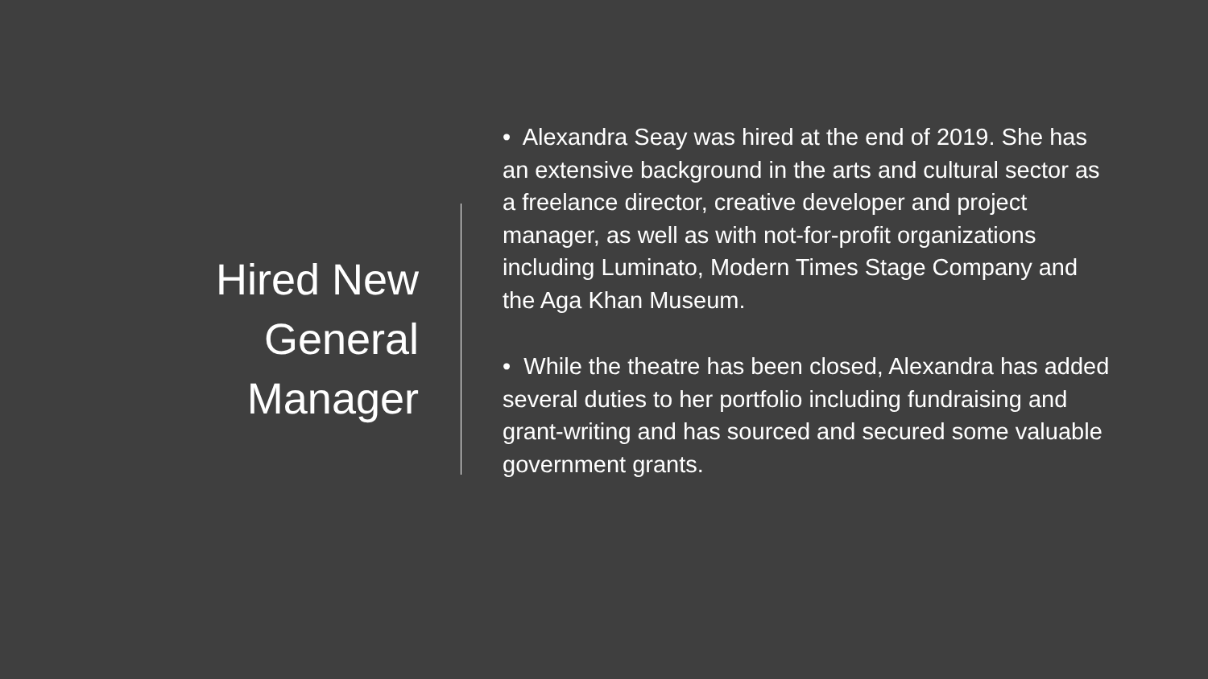Hired New General Manager
• Alexandra Seay was hired at the end of 2019. She has an extensive background in the arts and cultural sector as a freelance director, creative developer and project manager, as well as with not-for-profit organizations including Luminato, Modern Times Stage Company and the Aga Khan Museum.
• While the theatre has been closed, Alexandra has added several duties to her portfolio including fundraising and grant-writing and has sourced and secured some valuable government grants.